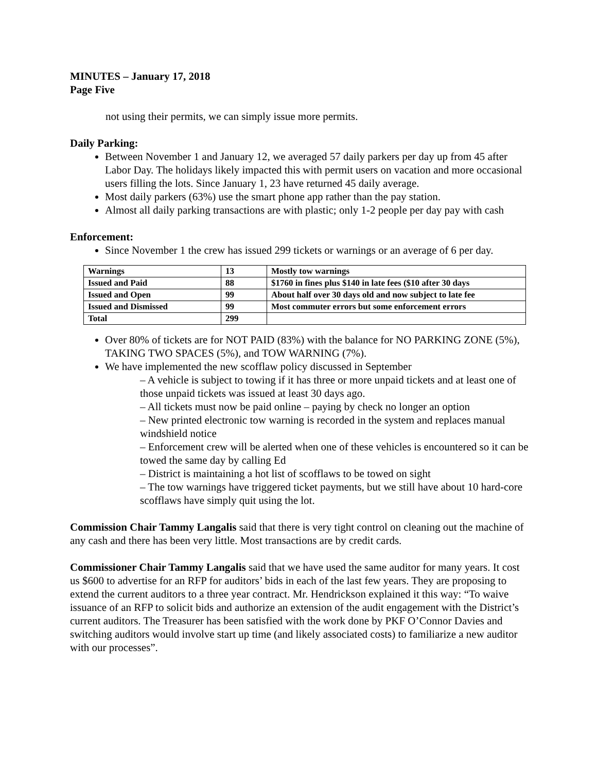MINUTES – January 17, 2018
Page Five
not using their permits, we can simply issue more permits.
Daily Parking:
Between November 1 and January 12, we averaged 57 daily parkers per day up from 45 after Labor Day. The holidays likely impacted this with permit users on vacation and more occasional users filling the lots. Since January 1, 23 have returned 45 daily average.
Most daily parkers (63%) use the smart phone app rather than the pay station.
Almost all daily parking transactions are with plastic; only 1-2 people per day pay with cash
Enforcement:
Since November 1 the crew has issued 299 tickets or warnings or an average of 6 per day.
| Warnings | 13 | Mostly tow warnings |
| Issued and Paid | 88 | $1760 in fines plus $140 in late fees ($10 after 30 days |
| Issued and Open | 99 | About half over 30 days old and now subject to late fee |
| Issued and Dismissed | 99 | Most commuter errors but some enforcement errors |
| Total | 299 | |
Over 80% of tickets are for NOT PAID (83%) with the balance for NO PARKING ZONE (5%), TAKING TWO SPACES (5%), and TOW WARNING (7%).
We have implemented the new scofflaw policy discussed in September
– A vehicle is subject to towing if it has three or more unpaid tickets and at least one of those unpaid tickets was issued at least 30 days ago.
– All tickets must now be paid online – paying by check no longer an option
– New printed electronic tow warning is recorded in the system and replaces manual windshield notice
– Enforcement crew will be alerted when one of these vehicles is encountered so it can be towed the same day by calling Ed
– District is maintaining a hot list of scofflaws to be towed on sight
– The tow warnings have triggered ticket payments, but we still have about 10 hard-core scofflaws have simply quit using the lot.
Commission Chair Tammy Langalis said that there is very tight control on cleaning out the machine of any cash and there has been very little. Most transactions are by credit cards.
Commissioner Chair Tammy Langalis said that we have used the same auditor for many years. It cost us $600 to advertise for an RFP for auditors’ bids in each of the last few years. They are proposing to extend the current auditors to a three year contract. Mr. Hendrickson explained it this way: “To waive issuance of an RFP to solicit bids and authorize an extension of the audit engagement with the District’s current auditors. The Treasurer has been satisfied with the work done by PKF O’Connor Davies and switching auditors would involve start up time (and likely associated costs) to familiarize a new auditor with our processes”.